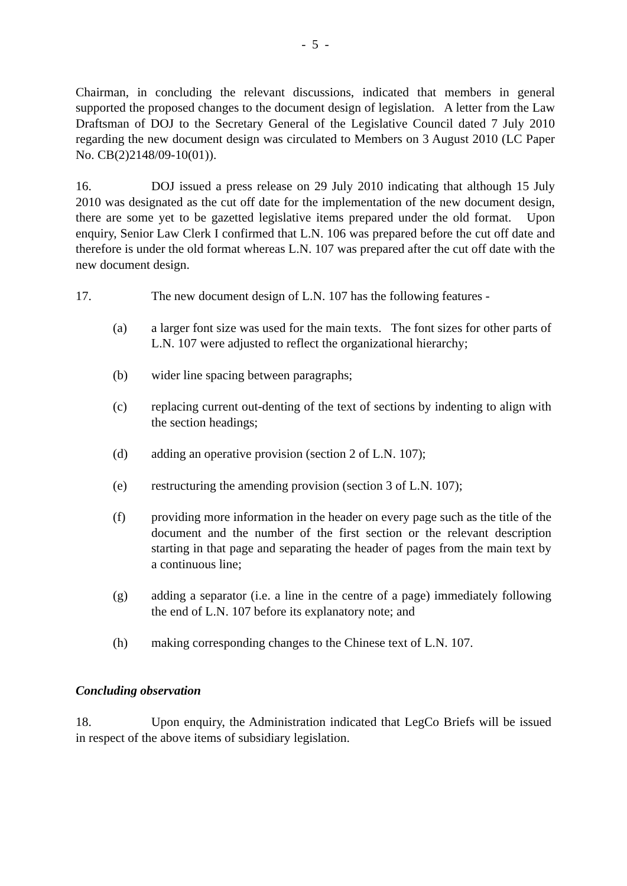- 5 -
Chairman, in concluding the relevant discussions, indicated that members in general supported the proposed changes to the document design of legislation. A letter from the Law Draftsman of DOJ to the Secretary General of the Legislative Council dated 7 July 2010 regarding the new document design was circulated to Members on 3 August 2010 (LC Paper No. CB(2)2148/09-10(01)).
16. DOJ issued a press release on 29 July 2010 indicating that although 15 July 2010 was designated as the cut off date for the implementation of the new document design, there are some yet to be gazetted legislative items prepared under the old format. Upon enquiry, Senior Law Clerk I confirmed that L.N. 106 was prepared before the cut off date and therefore is under the old format whereas L.N. 107 was prepared after the cut off date with the new document design.
17. The new document design of L.N. 107 has the following features -
(a) a larger font size was used for the main texts. The font sizes for other parts of L.N. 107 were adjusted to reflect the organizational hierarchy;
(b) wider line spacing between paragraphs;
(c) replacing current out-denting of the text of sections by indenting to align with the section headings;
(d) adding an operative provision (section 2 of L.N. 107);
(e) restructuring the amending provision (section 3 of L.N. 107);
(f) providing more information in the header on every page such as the title of the document and the number of the first section or the relevant description starting in that page and separating the header of pages from the main text by a continuous line;
(g) adding a separator (i.e. a line in the centre of a page) immediately following the end of L.N. 107 before its explanatory note; and
(h) making corresponding changes to the Chinese text of L.N. 107.
Concluding observation
18. Upon enquiry, the Administration indicated that LegCo Briefs will be issued in respect of the above items of subsidiary legislation.